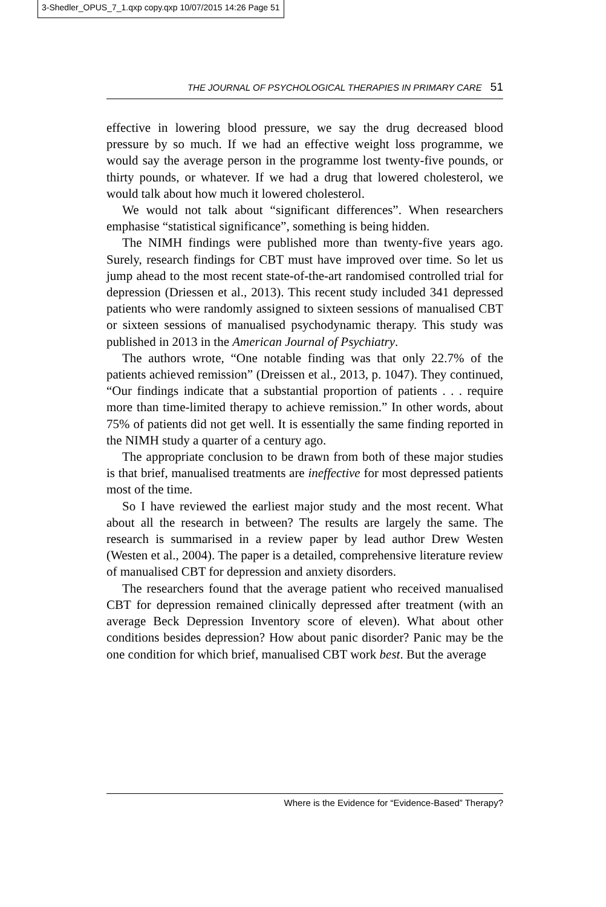3-Shedler_OPUS_7_1.qxp copy.qxp 10/07/2015 14:26 Page 51
THE JOURNAL OF PSYCHOLOGICAL THERAPIES IN PRIMARY CARE 51
effective in lowering blood pressure, we say the drug decreased blood pressure by so much. If we had an effective weight loss programme, we would say the average person in the programme lost twenty-five pounds, or thirty pounds, or whatever. If we had a drug that lowered cholesterol, we would talk about how much it lowered cholesterol.
We would not talk about “significant differences”. When researchers emphasise “statistical significance”, something is being hidden.
The NIMH findings were published more than twenty-five years ago. Surely, research findings for CBT must have improved over time. So let us jump ahead to the most recent state-of-the-art randomised controlled trial for depression (Driessen et al., 2013). This recent study included 341 depressed patients who were randomly assigned to sixteen sessions of manualised CBT or sixteen sessions of manualised psychodynamic therapy. This study was published in 2013 in the American Journal of Psychiatry.
The authors wrote, “One notable finding was that only 22.7% of the patients achieved remission” (Dreissen et al., 2013, p. 1047). They continued, “Our findings indicate that a substantial proportion of patients . . . require more than time-limited therapy to achieve remission.” In other words, about 75% of patients did not get well. It is essentially the same finding reported in the NIMH study a quarter of a century ago.
The appropriate conclusion to be drawn from both of these major studies is that brief, manualised treatments are ineffective for most depressed patients most of the time.
So I have reviewed the earliest major study and the most recent. What about all the research in between? The results are largely the same. The research is summarised in a review paper by lead author Drew Westen (Westen et al., 2004). The paper is a detailed, comprehensive literature review of manualised CBT for depression and anxiety disorders.
The researchers found that the average patient who received manualised CBT for depression remained clinically depressed after treatment (with an average Beck Depression Inventory score of eleven). What about other conditions besides depression? How about panic disorder? Panic may be the one condition for which brief, manualised CBT work best. But the average
Where is the Evidence for “Evidence-Based” Therapy?